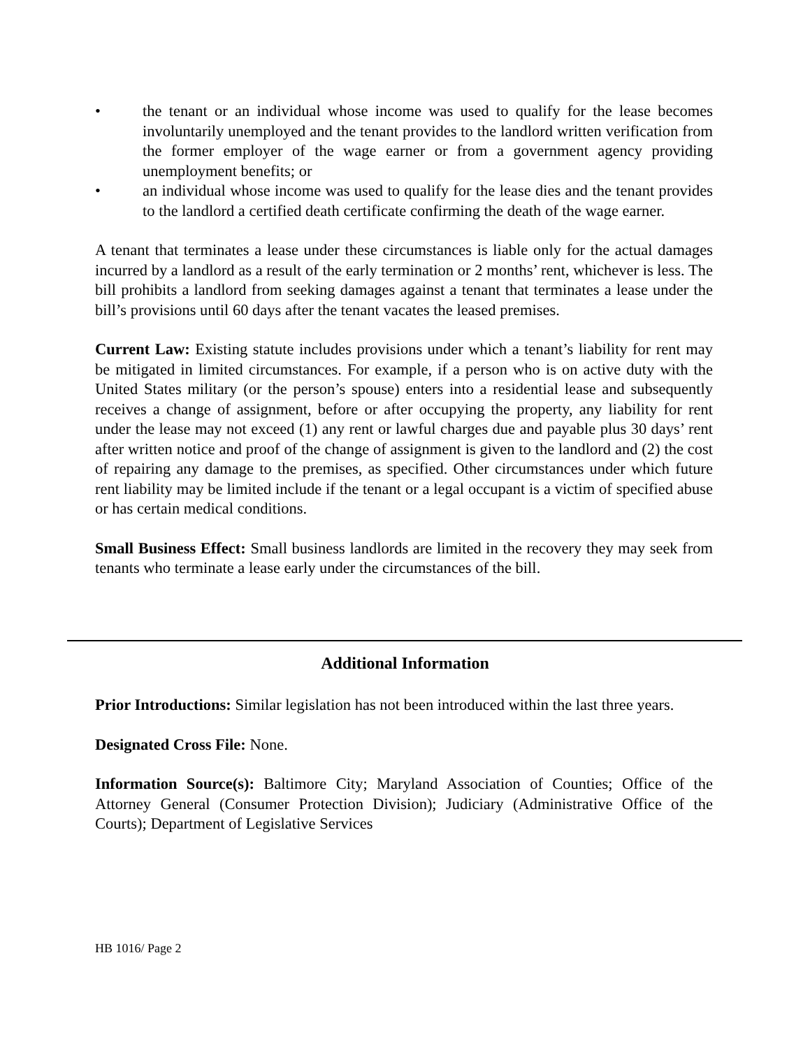• the tenant or an individual whose income was used to qualify for the lease becomes involuntarily unemployed and the tenant provides to the landlord written verification from the former employer of the wage earner or from a government agency providing unemployment benefits; or
• an individual whose income was used to qualify for the lease dies and the tenant provides to the landlord a certified death certificate confirming the death of the wage earner.
A tenant that terminates a lease under these circumstances is liable only for the actual damages incurred by a landlord as a result of the early termination or 2 months’ rent, whichever is less. The bill prohibits a landlord from seeking damages against a tenant that terminates a lease under the bill’s provisions until 60 days after the tenant vacates the leased premises.
Current Law: Existing statute includes provisions under which a tenant’s liability for rent may be mitigated in limited circumstances. For example, if a person who is on active duty with the United States military (or the person’s spouse) enters into a residential lease and subsequently receives a change of assignment, before or after occupying the property, any liability for rent under the lease may not exceed (1) any rent or lawful charges due and payable plus 30 days’ rent after written notice and proof of the change of assignment is given to the landlord and (2) the cost of repairing any damage to the premises, as specified. Other circumstances under which future rent liability may be limited include if the tenant or a legal occupant is a victim of specified abuse or has certain medical conditions.
Small Business Effect: Small business landlords are limited in the recovery they may seek from tenants who terminate a lease early under the circumstances of the bill.
Additional Information
Prior Introductions: Similar legislation has not been introduced within the last three years.
Designated Cross File: None.
Information Source(s): Baltimore City; Maryland Association of Counties; Office of the Attorney General (Consumer Protection Division); Judiciary (Administrative Office of the Courts); Department of Legislative Services
HB 1016/ Page 2